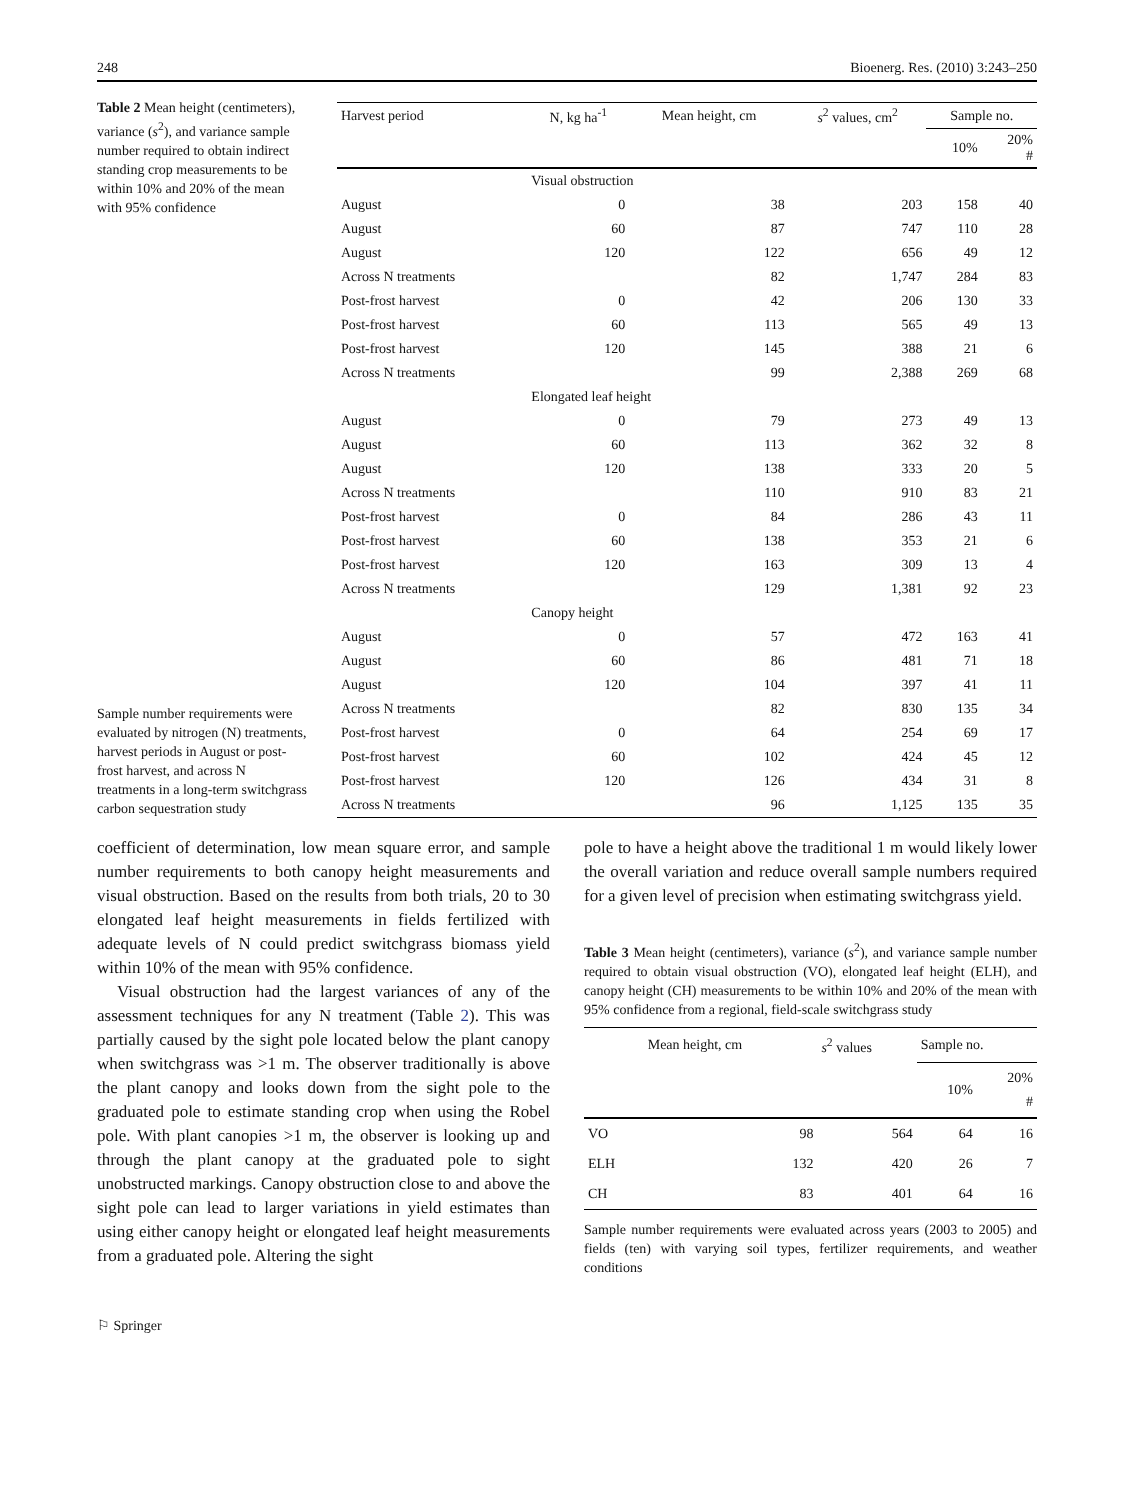248 Bioenerg. Res. (2010) 3:243–250
Table 2 Mean height (centimeters), variance (s<sup>2</sup>), and variance sample number required to obtain indirect standing crop measurements to be within 10% and 20% of the mean with 95% confidence
Sample number requirements were evaluated by nitrogen (N) treatments, harvest periods in August or post-frost harvest, and across N treatments in a long-term switchgrass carbon sequestration study
| Harvest period | N, kg ha<sup>-1</sup> | Mean height, cm | s<sup>2</sup> values, cm<sup>2</sup> | Sample no. | |
| --- | --- | --- | --- | --- | --- |
| | | | | 10% | 20% # |
| | Visual obstruction | | | | |
| August | 0 | 38 | 203 | 158 | 40 |
| August | 60 | 87 | 747 | 110 | 28 |
| August | 120 | 122 | 656 | 49 | 12 |
| Across N treatments | | 82 | 1,747 | 284 | 83 |
| Post-frost harvest | 0 | 42 | 206 | 130 | 33 |
| Post-frost harvest | 60 | 113 | 565 | 49 | 13 |
| Post-frost harvest | 120 | 145 | 388 | 21 | 6 |
| Across N treatments | | 99 | 2,388 | 269 | 68 |
| | Elongated leaf height | | | | |
| August | 0 | 79 | 273 | 49 | 13 |
| August | 60 | 113 | 362 | 32 | 8 |
| August | 120 | 138 | 333 | 20 | 5 |
| Across N treatments | | 110 | 910 | 83 | 21 |
| Post-frost harvest | 0 | 84 | 286 | 43 | 11 |
| Post-frost harvest | 60 | 138 | 353 | 21 | 6 |
| Post-frost harvest | 120 | 163 | 309 | 13 | 4 |
| Across N treatments | | 129 | 1,381 | 92 | 23 |
| | Canopy height | | | | |
| August | 0 | 57 | 472 | 163 | 41 |
| August | 60 | 86 | 481 | 71 | 18 |
| August | 120 | 104 | 397 | 41 | 11 |
| Across N treatments | | 82 | 830 | 135 | 34 |
| Post-frost harvest | 0 | 64 | 254 | 69 | 17 |
| Post-frost harvest | 60 | 102 | 424 | 45 | 12 |
| Post-frost harvest | 120 | 126 | 434 | 31 | 8 |
| Across N treatments | | 96 | 1,125 | 135 | 35 |
coefficient of determination, low mean square error, and sample number requirements to both canopy height measurements and visual obstruction. Based on the results from both trials, 20 to 30 elongated leaf height measurements in fields fertilized with adequate levels of N could predict switchgrass biomass yield within 10% of the mean with 95% confidence.
Visual obstruction had the largest variances of any of the assessment techniques for any N treatment (Table 2). This was partially caused by the sight pole located below the plant canopy when switchgrass was >1 m. The observer traditionally is above the plant canopy and looks down from the sight pole to the graduated pole to estimate standing crop when using the Robel pole. With plant canopies >1 m, the observer is looking up and through the plant canopy at the graduated pole to sight unobstructed markings. Canopy obstruction close to and above the sight pole can lead to larger variations in yield estimates than using either canopy height or elongated leaf height measurements from a graduated pole. Altering the sight
pole to have a height above the traditional 1 m would likely lower the overall variation and reduce overall sample numbers required for a given level of precision when estimating switchgrass yield.
Table 3 Mean height (centimeters), variance (s<sup>2</sup>), and variance sample number required to obtain visual obstruction (VO), elongated leaf height (ELH), and canopy height (CH) measurements to be within 10% and 20% of the mean with 95% confidence from a regional, field-scale switchgrass study
| | Mean height, cm | s<sup>2</sup> values | Sample no. | |
| --- | --- | --- | --- | --- |
| | | | 10% | 20% # |
| VO | 98 | 564 | 64 | 16 |
| ELH | 132 | 420 | 26 | 7 |
| CH | 83 | 401 | 64 | 16 |
Sample number requirements were evaluated across years (2003 to 2005) and fields (ten) with varying soil types, fertilizer requirements, and weather conditions
⚐ Springer